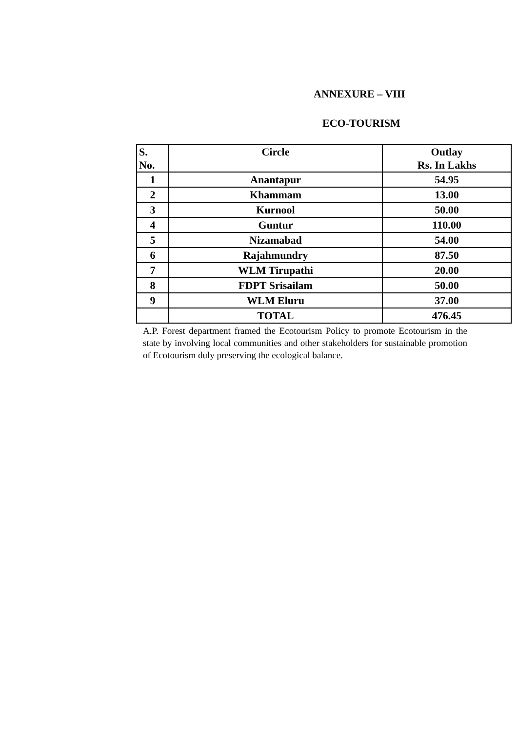ANNEXURE – VIII
ECO-TOURISM
| S. No. | Circle | Outlay Rs. In Lakhs |
| --- | --- | --- |
| 1 | Anantapur | 54.95 |
| 2 | Khammam | 13.00 |
| 3 | Kurnool | 50.00 |
| 4 | Guntur | 110.00 |
| 5 | Nizamabad | 54.00 |
| 6 | Rajahmundry | 87.50 |
| 7 | WLM Tirupathi | 20.00 |
| 8 | FDPT Srisailam | 50.00 |
| 9 | WLM Eluru | 37.00 |
| | TOTAL | 476.45 |
A.P. Forest department framed the Ecotourism Policy to promote Ecotourism in the state by involving local communities and other stakeholders for sustainable promotion of Ecotourism duly preserving the ecological balance.